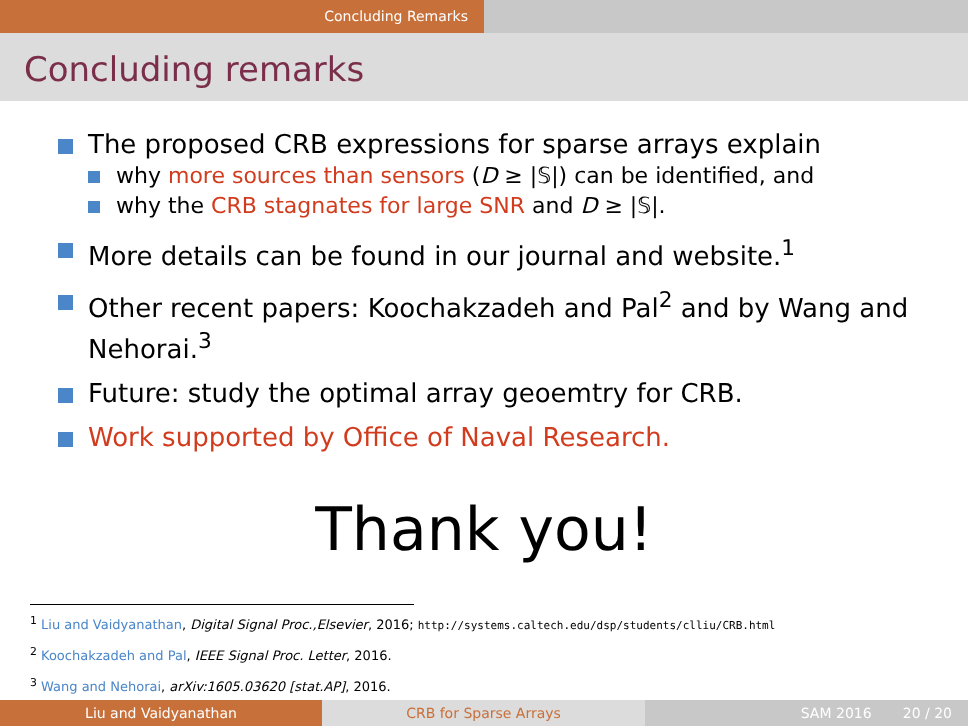Concluding Remarks
Concluding remarks
The proposed CRB expressions for sparse arrays explain
why more sources than sensors (D ≥ |𝕊|) can be identified, and
why the CRB stagnates for large SNR and D ≥ |𝕊|.
More details can be found in our journal and website.<sup>1</sup>
Other recent papers: Koochakzadeh and Pal<sup>2</sup> and by Wang and Nehorai.<sup>3</sup>
Future: study the optimal array geoemtry for CRB.
Work supported by Office of Naval Research.
Thank you!
<sup>1</sup> Liu and Vaidyanathan, Digital Signal Proc.,Elsevier, 2016; http://systems.caltech.edu/dsp/students/clliu/CRB.html
<sup>2</sup> Koochakzadeh and Pal, IEEE Signal Proc. Letter, 2016.
<sup>3</sup> Wang and Nehorai, arXiv:1605.03620 [stat.AP], 2016.
Liu and Vaidyanathan CRB for Sparse Arrays SAM 2016 20 / 20